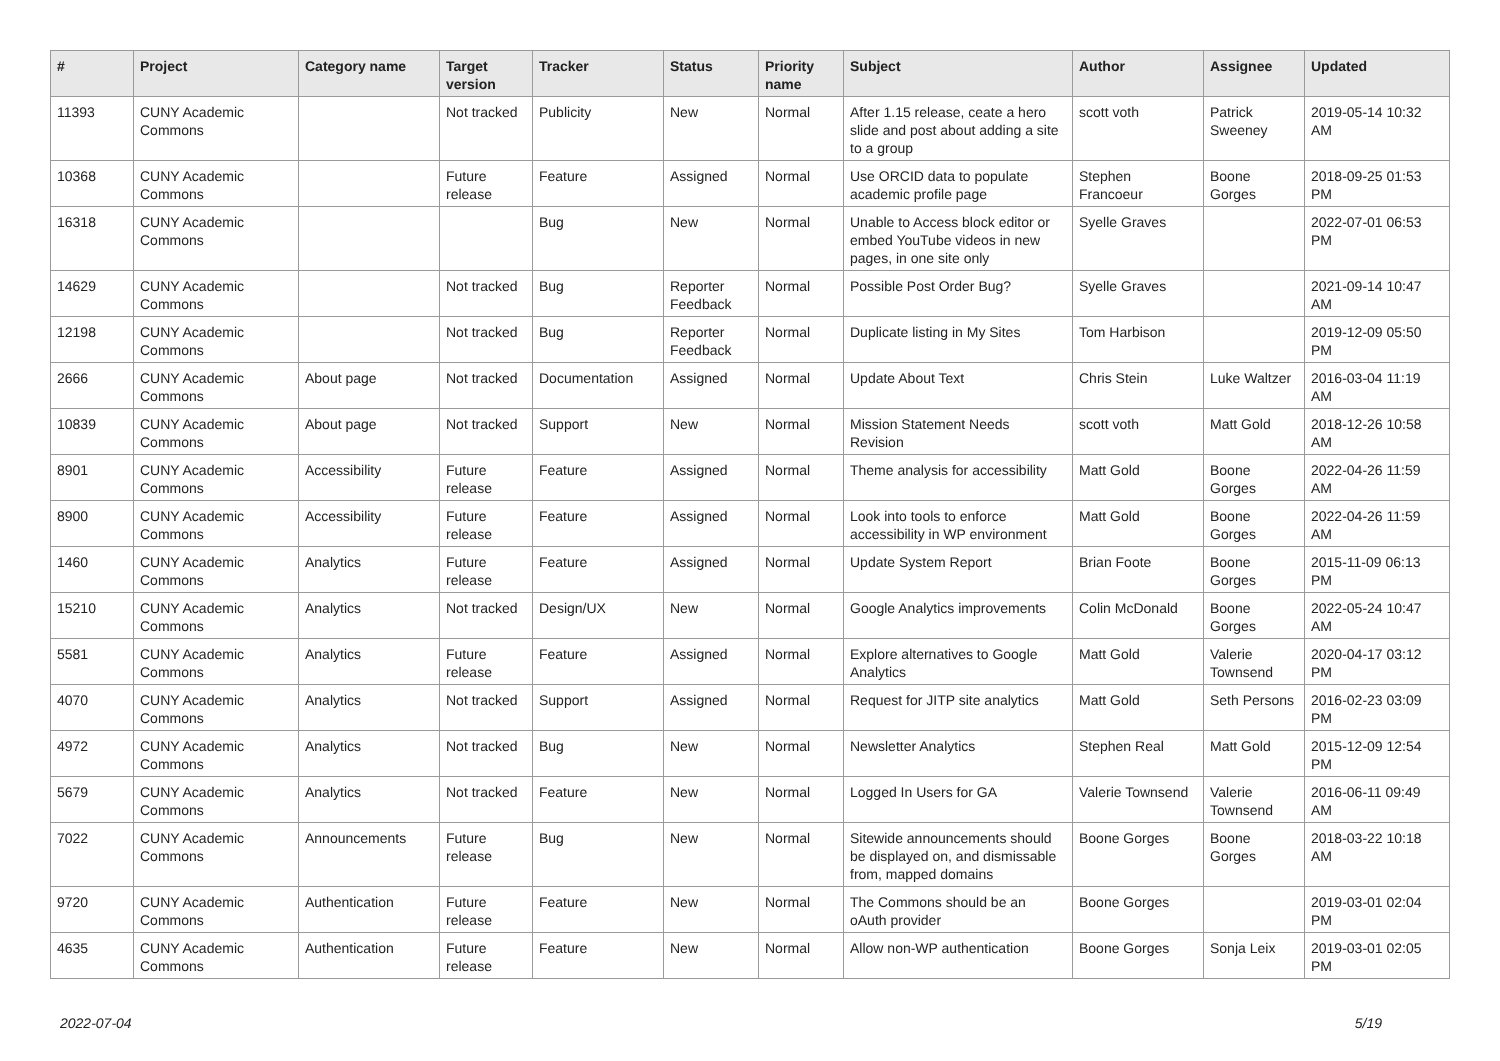| # | Project | Category name | Target version | Tracker | Status | Priority name | Subject | Author | Assignee | Updated |
| --- | --- | --- | --- | --- | --- | --- | --- | --- | --- | --- |
| 11393 | CUNY Academic Commons | | Not tracked | Publicity | New | Normal | After 1.15 release, ceate a hero slide and post about adding a site to a group | scott voth | Patrick Sweeney | 2019-05-14 10:32 AM |
| 10368 | CUNY Academic Commons | | Future release | Feature | Assigned | Normal | Use ORCID data to populate academic profile page | Stephen Francoeur | Boone Gorges | 2018-09-25 01:53 PM |
| 16318 | CUNY Academic Commons | | | Bug | New | Normal | Unable to Access block editor or embed YouTube videos in new pages, in one site only | Syelle Graves | | 2022-07-01 06:53 PM |
| 14629 | CUNY Academic Commons | | Not tracked | Bug | Reporter Feedback | Normal | Possible Post Order Bug? | Syelle Graves | | 2021-09-14 10:47 AM |
| 12198 | CUNY Academic Commons | | Not tracked | Bug | Reporter Feedback | Normal | Duplicate listing in My Sites | Tom Harbison | | 2019-12-09 05:50 PM |
| 2666 | CUNY Academic Commons | About page | Not tracked | Documentation | Assigned | Normal | Update About Text | Chris Stein | Luke Waltzer | 2016-03-04 11:19 AM |
| 10839 | CUNY Academic Commons | About page | Not tracked | Support | New | Normal | Mission Statement Needs Revision | scott voth | Matt Gold | 2018-12-26 10:58 AM |
| 8901 | CUNY Academic Commons | Accessibility | Future release | Feature | Assigned | Normal | Theme analysis for accessibility | Matt Gold | Boone Gorges | 2022-04-26 11:59 AM |
| 8900 | CUNY Academic Commons | Accessibility | Future release | Feature | Assigned | Normal | Look into tools to enforce accessibility in WP environment | Matt Gold | Boone Gorges | 2022-04-26 11:59 AM |
| 1460 | CUNY Academic Commons | Analytics | Future release | Feature | Assigned | Normal | Update System Report | Brian Foote | Boone Gorges | 2015-11-09 06:13 PM |
| 15210 | CUNY Academic Commons | Analytics | Not tracked | Design/UX | New | Normal | Google Analytics improvements | Colin McDonald | Boone Gorges | 2022-05-24 10:47 AM |
| 5581 | CUNY Academic Commons | Analytics | Future release | Feature | Assigned | Normal | Explore alternatives to Google Analytics | Matt Gold | Valerie Townsend | 2020-04-17 03:12 PM |
| 4070 | CUNY Academic Commons | Analytics | Not tracked | Support | Assigned | Normal | Request for JITP site analytics | Matt Gold | Seth Persons | 2016-02-23 03:09 PM |
| 4972 | CUNY Academic Commons | Analytics | Not tracked | Bug | New | Normal | Newsletter Analytics | Stephen Real | Matt Gold | 2015-12-09 12:54 PM |
| 5679 | CUNY Academic Commons | Analytics | Not tracked | Feature | New | Normal | Logged In Users for GA | Valerie Townsend | Valerie Townsend | 2016-06-11 09:49 AM |
| 7022 | CUNY Academic Commons | Announcements | Future release | Bug | New | Normal | Sitewide announcements should be displayed on, and dismissable from, mapped domains | Boone Gorges | Boone Gorges | 2018-03-22 10:18 AM |
| 9720 | CUNY Academic Commons | Authentication | Future release | Feature | New | Normal | The Commons should be an oAuth provider | Boone Gorges | | 2019-03-01 02:04 PM |
| 4635 | CUNY Academic Commons | Authentication | Future release | Feature | New | Normal | Allow non-WP authentication | Boone Gorges | Sonja Leix | 2019-03-01 02:05 PM |
2022-07-04 5/19